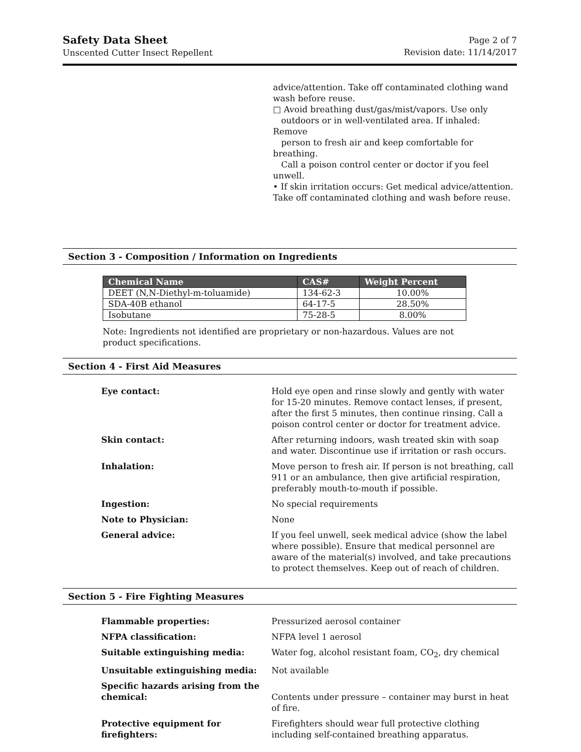Safety Data Sheet
Unscented Cutter Insect Repellent
Page 2 of 7
Revision date: 11/14/2017
advice/attention. Take off contaminated clothing wand wash before reuse.
□ Avoid breathing dust/gas/mist/vapors. Use only
outdoors or in well-ventilated area. If inhaled: Remove
person to fresh air and keep comfortable for breathing.
Call a poison control center or doctor if you feel unwell.
• If skin irritation occurs: Get medical advice/attention.
Take off contaminated clothing and wash before reuse.
Section 3 - Composition / Information on Ingredients
| Chemical Name | CAS# | Weight Percent |
| --- | --- | --- |
| DEET (N,N-Diethyl-m-toluamide) | 134-62-3 | 10.00% |
| SDA-40B ethanol | 64-17-5 | 28.50% |
| Isobutane | 75-28-5 | 8.00% |
Note: Ingredients not identified are proprietary or non-hazardous. Values are not product specifications.
Section 4 - First Aid Measures
| Eye contact: | Hold eye open and rinse slowly and gently with water for 15-20 minutes. Remove contact lenses, if present, after the first 5 minutes, then continue rinsing. Call a poison control center or doctor for treatment advice. |
| Skin contact: | After returning indoors, wash treated skin with soap and water. Discontinue use if irritation or rash occurs. |
| Inhalation: | Move person to fresh air. If person is not breathing, call 911 or an ambulance, then give artificial respiration, preferably mouth-to-mouth if possible. |
| Ingestion: | No special requirements |
| Note to Physician: | None |
| General advice: | If you feel unwell, seek medical advice (show the label where possible). Ensure that medical personnel are aware of the material(s) involved, and take precautions to protect themselves. Keep out of reach of children. |
Section 5 - Fire Fighting Measures
| Flammable properties: | Pressurized aerosol container |
| NFPA classification: | NFPA level 1 aerosol |
| Suitable extinguishing media: | Water fog, alcohol resistant foam, CO<sub>2</sub>, dry chemical |
| Unsuitable extinguishing media: | Not available |
| Specific hazards arising from the chemical: | Contents under pressure – container may burst in heat of fire. |
| Protective equipment for firefighters: | Firefighters should wear full protective clothing including self-contained breathing apparatus. |